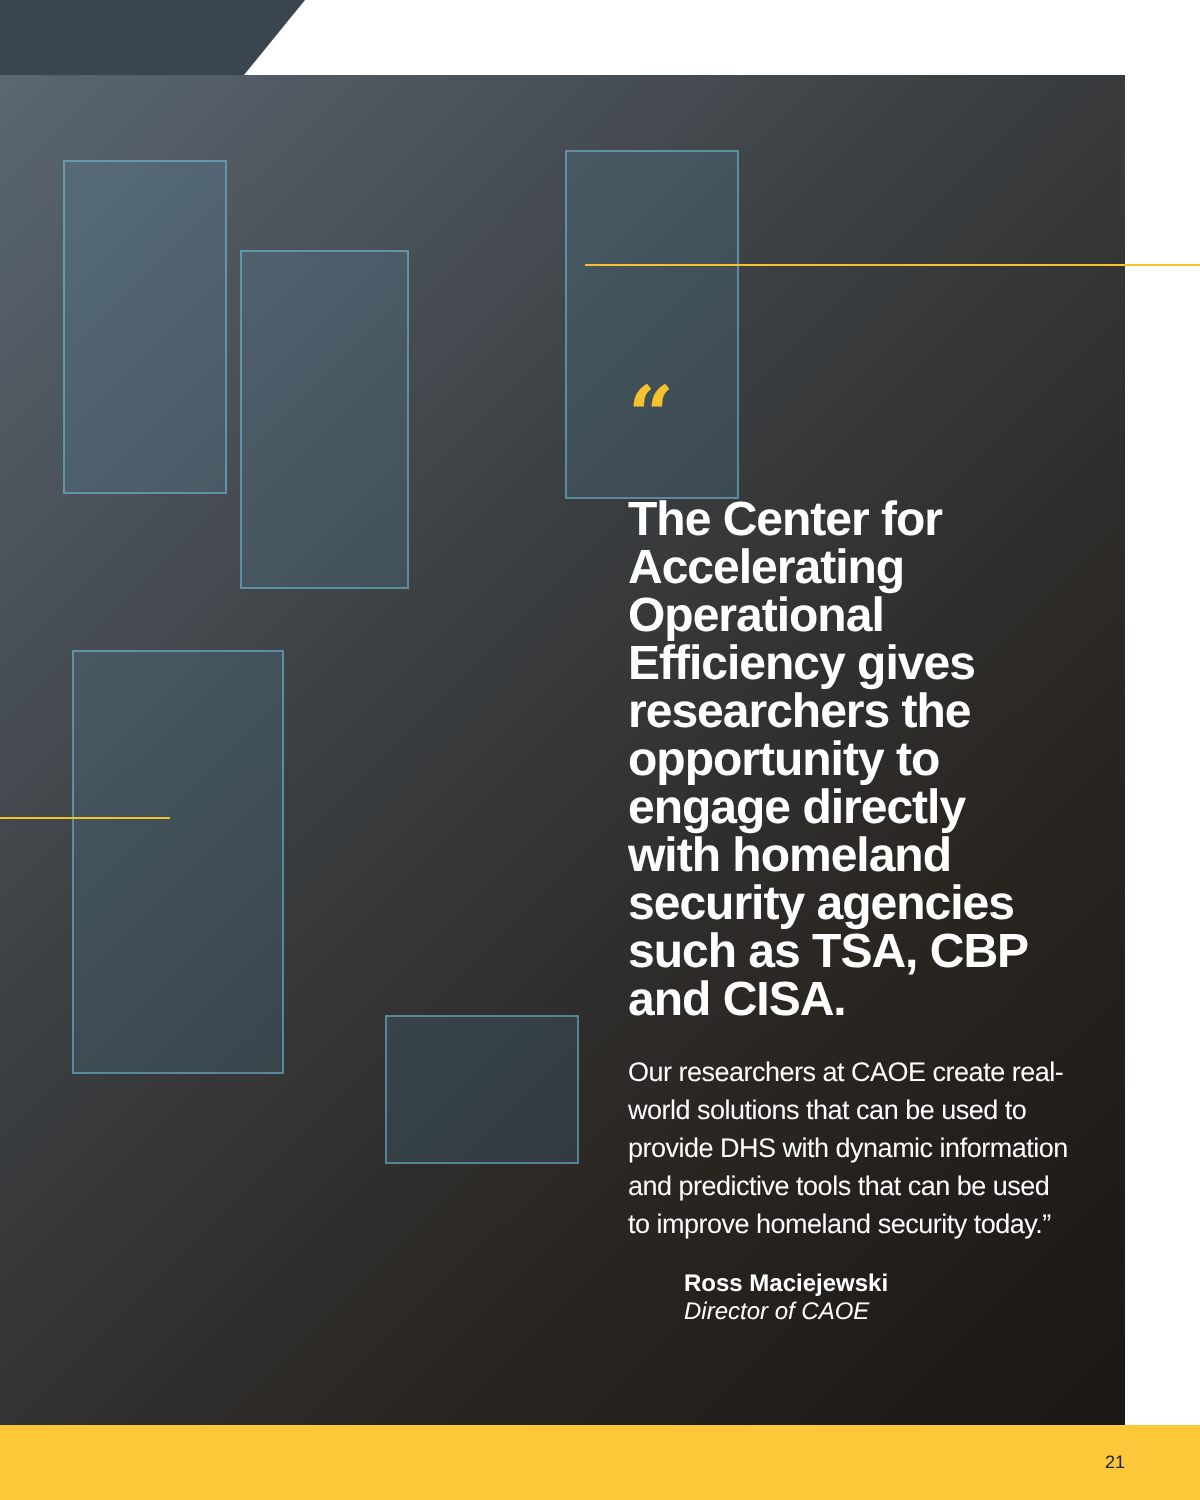“
The Center for Accelerating Operational Efficiency gives researchers the opportunity to engage directly with homeland security agencies such as TSA, CBP and CISA.
Our researchers at CAOE create real-world solutions that can be used to provide DHS with dynamic information and predictive tools that can be used to improve homeland security today.”
Ross Maciejewski
Director of CAOE
21